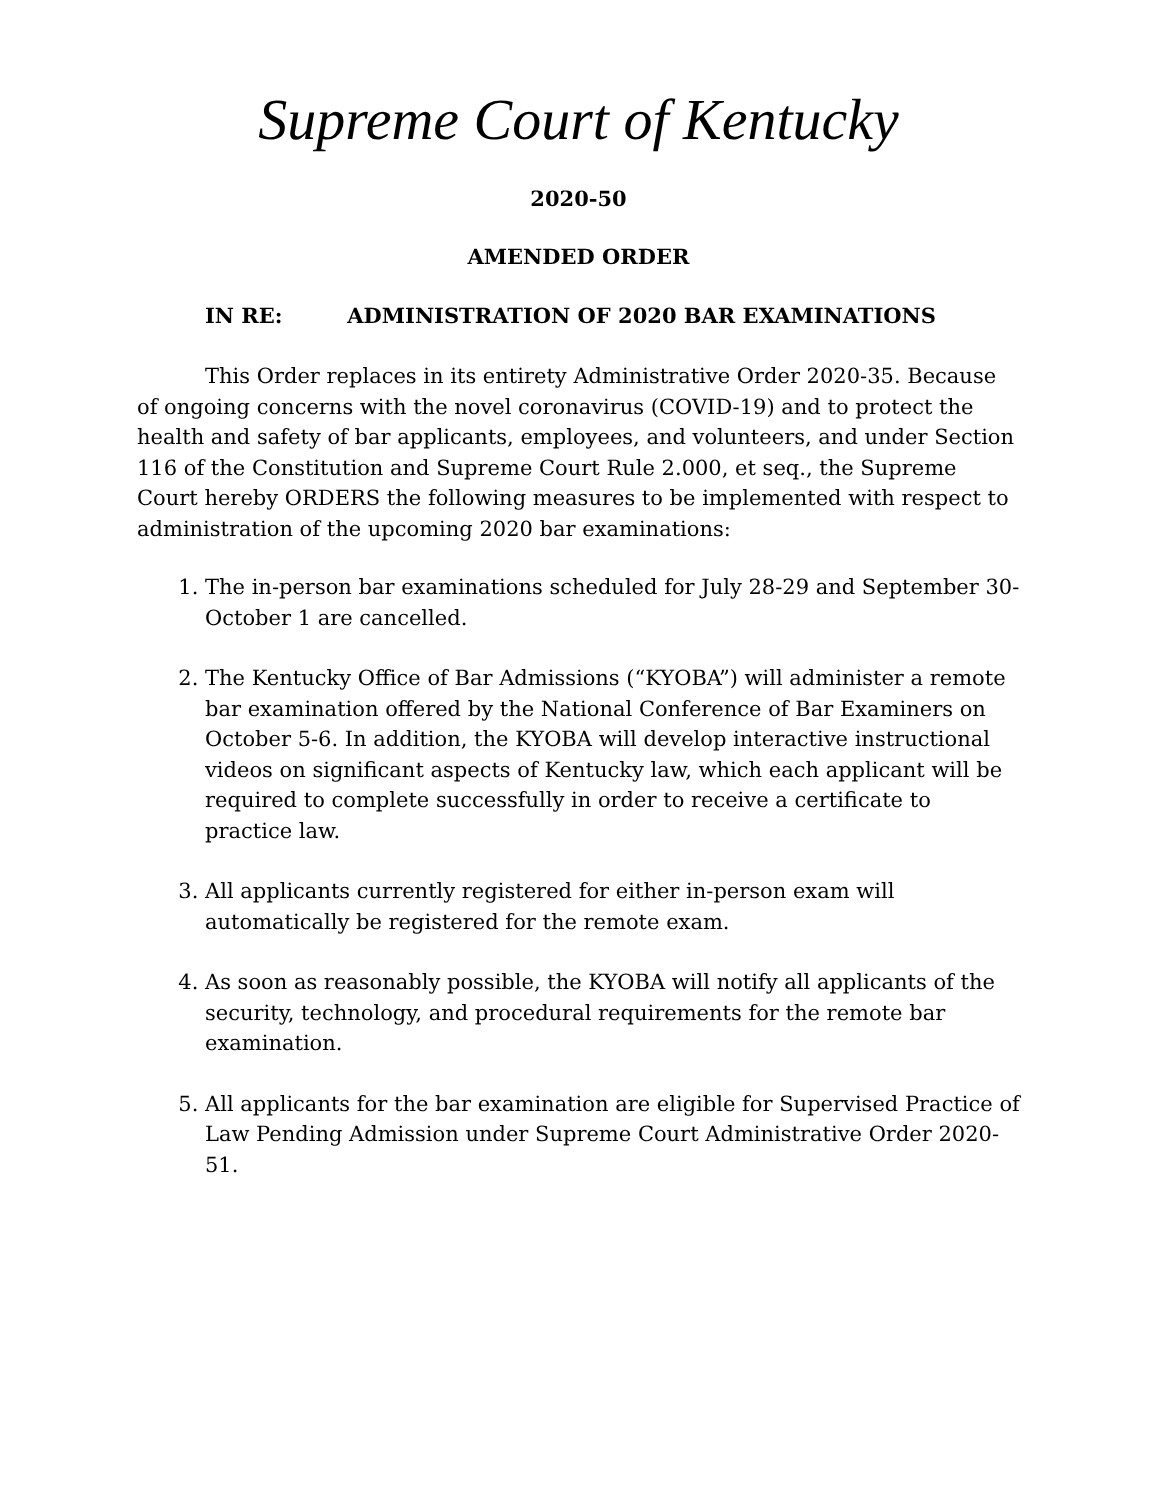Supreme Court of Kentucky
2020-50
AMENDED ORDER
IN RE: ADMINISTRATION OF 2020 BAR EXAMINATIONS
This Order replaces in its entirety Administrative Order 2020-35. Because of ongoing concerns with the novel coronavirus (COVID-19) and to protect the health and safety of bar applicants, employees, and volunteers, and under Section 116 of the Constitution and Supreme Court Rule 2.000, et seq., the Supreme Court hereby ORDERS the following measures to be implemented with respect to administration of the upcoming 2020 bar examinations:
1. The in-person bar examinations scheduled for July 28-29 and September 30-October 1 are cancelled.
2. The Kentucky Office of Bar Admissions (“KYOBA”) will administer a remote bar examination offered by the National Conference of Bar Examiners on October 5-6. In addition, the KYOBA will develop interactive instructional videos on significant aspects of Kentucky law, which each applicant will be required to complete successfully in order to receive a certificate to practice law.
3. All applicants currently registered for either in-person exam will automatically be registered for the remote exam.
4. As soon as reasonably possible, the KYOBA will notify all applicants of the security, technology, and procedural requirements for the remote bar examination.
5. All applicants for the bar examination are eligible for Supervised Practice of Law Pending Admission under Supreme Court Administrative Order 2020-51.